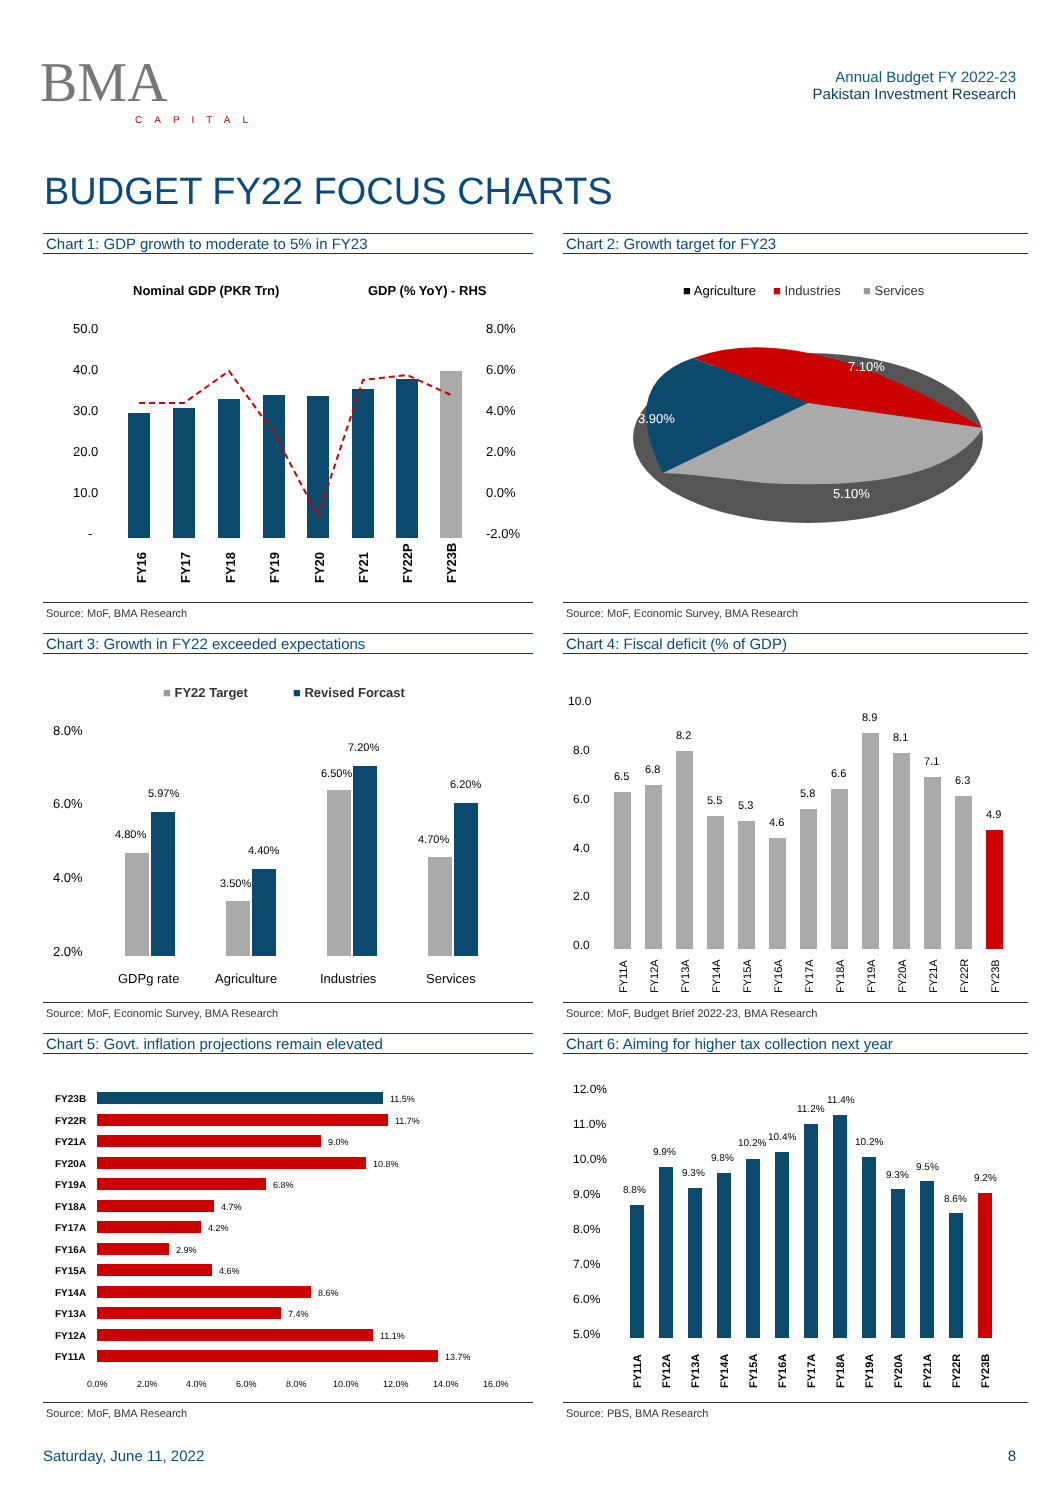BMA
CAPITAL
Annual Budget FY 2022-23
Pakistan Investment Research
BUDGET FY22 FOCUS CHARTS
Chart 1: GDP growth to moderate to 5% in FY23
Nominal GDP (PKR Trn)
GDP (% YoY) - RHS
50.0
40.0
30.0
20.0
10.0
-
8.0%
6.0%
4.0%
2.0%
0.0%
-2.0%
FY16
FY17
FY18
FY19
FY20
FY21
FY22P
FY23B
Source: MoF, BMA Research
Chart 2: Growth target for FY23
■ Agriculture
■ Industries
■ Services
7.10%
3.90%
5.10%
Source: MoF, Economic Survey, BMA Research
Chart 3: Growth in FY22 exceeded expectations
■ FY22 Target
■ Revised Forcast
8.0%
6.0%
4.0%
2.0%
4.80%
5.97%
3.50%
4.40%
6.50%
7.20%
4.70%
6.20%
GDPg rate
Agriculture
Industries
Services
Source: MoF, Economic Survey, BMA Research
Chart 4: Fiscal deficit (% of GDP)
10.0
8.0
6.0
4.0
2.0
0.0
6.5
6.8
8.2
5.5
5.3
4.6
5.8
6.6
8.9
8.1
7.1
6.3
4.9
FY11A
FY12A
FY13A
FY14A
FY15A
FY16A
FY17A
FY18A
FY19A
FY20A
FY21A
FY22R
FY23B
Source: MoF, Budget Brief 2022-23, BMA Research
Chart 5: Govt. inflation projections remain elevated
FY23B
FY22R
FY21A
FY20A
FY19A
FY18A
FY17A
FY16A
FY15A
FY14A
FY13A
FY12A
FY11A
11.5%
11.7%
9.0%
10.8%
6.8%
4.7%
4.2%
2.9%
4.6%
8.6%
7.4%
11.1%
13.7%
0.0%
2.0%
4.0%
6.0%
8.0%
10.0%
12.0%
14.0%
16.0%
Source: MoF, BMA Research
Chart 6: Aiming for higher tax collection next year
12.0%
11.0%
10.0%
9.0%
8.0%
7.0%
6.0%
5.0%
8.8%
9.9%
9.3%
9.8%
10.2%
10.4%
11.2%
11.4%
10.2%
9.3%
9.5%
8.6%
9.2%
FY11A
FY12A
FY13A
FY14A
FY15A
FY16A
FY17A
FY18A
FY19A
FY20A
FY21A
FY22R
FY23B
Source: PBS, BMA Research
Saturday, June 11, 2022 8